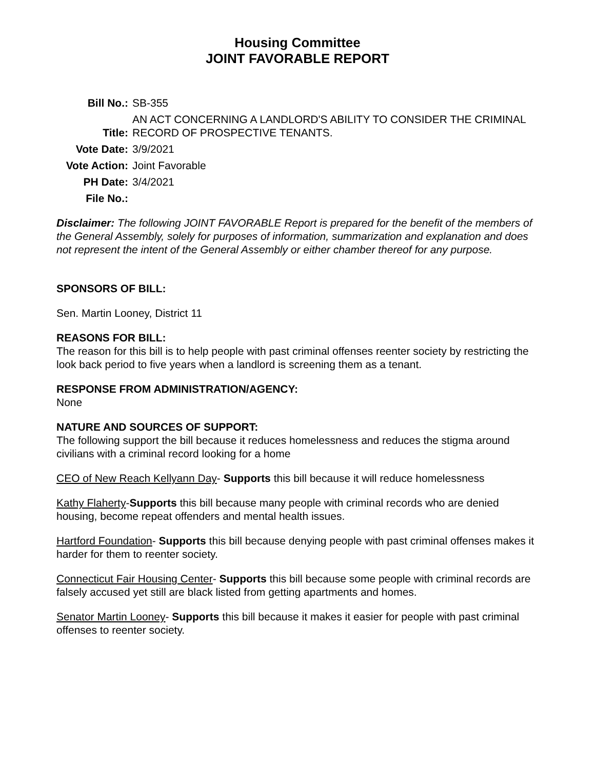Housing Committee
JOINT FAVORABLE REPORT
| Bill No.: | SB-355 |
| Title: | AN ACT CONCERNING A LANDLORD'S ABILITY TO CONSIDER THE CRIMINAL RECORD OF PROSPECTIVE TENANTS. |
| Vote Date: | 3/9/2021 |
| Vote Action: | Joint Favorable |
| PH Date: | 3/4/2021 |
| File No.: | |
Disclaimer: The following JOINT FAVORABLE Report is prepared for the benefit of the members of the General Assembly, solely for purposes of information, summarization and explanation and does not represent the intent of the General Assembly or either chamber thereof for any purpose.
SPONSORS OF BILL:
Sen. Martin Looney, District 11
REASONS FOR BILL:
The reason for this bill is to help people with past criminal offenses reenter society by restricting the look back period to five years when a landlord is screening them as a tenant.
RESPONSE FROM ADMINISTRATION/AGENCY:
None
NATURE AND SOURCES OF SUPPORT:
The following support the bill because it reduces homelessness and reduces the stigma around civilians with a criminal record looking for a home
CEO of New Reach Kellyann Day- Supports this bill because it will reduce homelessness
Kathy Flaherty-Supports this bill because many people with criminal records who are denied housing, become repeat offenders and mental health issues.
Hartford Foundation- Supports this bill because denying people with past criminal offenses makes it harder for them to reenter society.
Connecticut Fair Housing Center- Supports this bill because some people with criminal records are falsely accused yet still are black listed from getting apartments and homes.
Senator Martin Looney- Supports this bill because it makes it easier for people with past criminal offenses to reenter society.